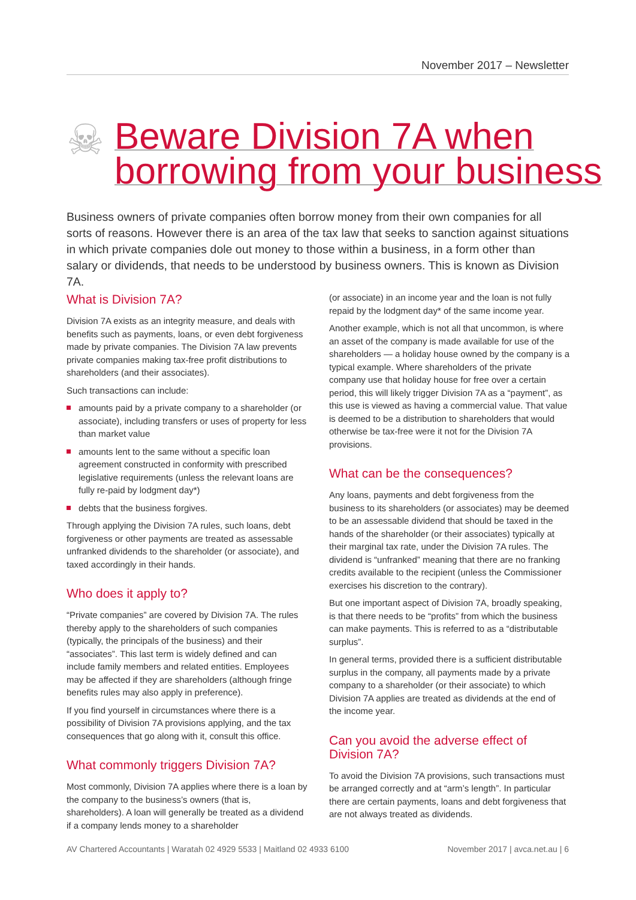November 2017 – Newsletter
☠
Beware Division 7A when
borrowing from your business
Business owners of private companies often borrow money from their own companies for all sorts of reasons. However there is an area of the tax law that seeks to sanction against situations in which private companies dole out money to those within a business, in a form other than salary or dividends, that needs to be understood by business owners. This is known as Division 7A.
What is Division 7A?
Division 7A exists as an integrity measure, and deals with benefits such as payments, loans, or even debt forgiveness made by private companies. The Division 7A law prevents private companies making tax-free profit distributions to shareholders (and their associates).
Such transactions can include:
amounts paid by a private company to a shareholder (or associate), including transfers or uses of property for less than market value
amounts lent to the same without a specific loan agreement constructed in conformity with prescribed legislative requirements (unless the relevant loans are fully re-paid by lodgment day*)
debts that the business forgives.
Through applying the Division 7A rules, such loans, debt forgiveness or other payments are treated as assessable unfranked dividends to the shareholder (or associate), and taxed accordingly in their hands.
Who does it apply to?
“Private companies” are covered by Division 7A. The rules thereby apply to the shareholders of such companies (typically, the principals of the business) and their “associates”. This last term is widely defined and can include family members and related entities. Employees may be affected if they are shareholders (although fringe benefits rules may also apply in preference).
If you find yourself in circumstances where there is a possibility of Division 7A provisions applying, and the tax consequences that go along with it, consult this office.
What commonly triggers Division 7A?
Most commonly, Division 7A applies where there is a loan by the company to the business’s owners (that is, shareholders). A loan will generally be treated as a dividend if a company lends money to a shareholder
(or associate) in an income year and the loan is not fully repaid by the lodgment day* of the same income year.
Another example, which is not all that uncommon, is where an asset of the company is made available for use of the shareholders — a holiday house owned by the company is a typical example. Where shareholders of the private company use that holiday house for free over a certain period, this will likely trigger Division 7A as a “payment”, as this use is viewed as having a commercial value. That value is deemed to be a distribution to shareholders that would otherwise be tax-free were it not for the Division 7A provisions.
What can be the consequences?
Any loans, payments and debt forgiveness from the business to its shareholders (or associates) may be deemed to be an assessable dividend that should be taxed in the hands of the shareholder (or their associates) typically at their marginal tax rate, under the Division 7A rules. The dividend is “unfranked” meaning that there are no franking credits available to the recipient (unless the Commissioner exercises his discretion to the contrary).
But one important aspect of Division 7A, broadly speaking, is that there needs to be “profits” from which the business can make payments. This is referred to as a “distributable surplus”.
In general terms, provided there is a sufficient distributable surplus in the company, all payments made by a private company to a shareholder (or their associate) to which Division 7A applies are treated as dividends at the end of the income year.
Can you avoid the adverse effect of Division 7A?
To avoid the Division 7A provisions, such transactions must be arranged correctly and at “arm’s length”. In particular there are certain payments, loans and debt forgiveness that are not always treated as dividends.
AV Chartered Accountants | Waratah 02 4929 5533 | Maitland 02 4933 6100 November 2017 | avca.net.au | 6